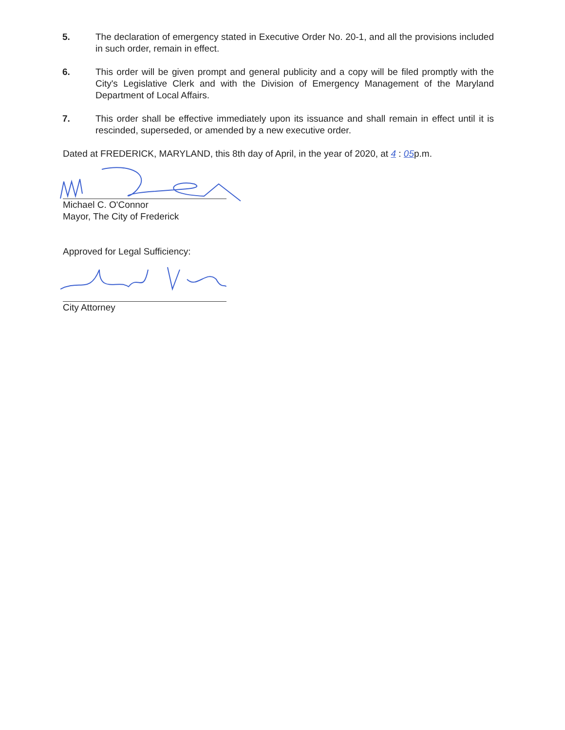5. The declaration of emergency stated in Executive Order No. 20-1, and all the provisions included in such order, remain in effect.
6. This order will be given prompt and general publicity and a copy will be filed promptly with the City's Legislative Clerk and with the Division of Emergency Management of the Maryland Department of Local Affairs.
7. This order shall be effective immediately upon its issuance and shall remain in effect until it is rescinded, superseded, or amended by a new executive order.
Dated at FREDERICK, MARYLAND, this 8th day of April, in the year of 2020, at 4 : 05p.m.
Michael C. O'Connor
Mayor, The City of Frederick
Approved for Legal Sufficiency:
City Attorney